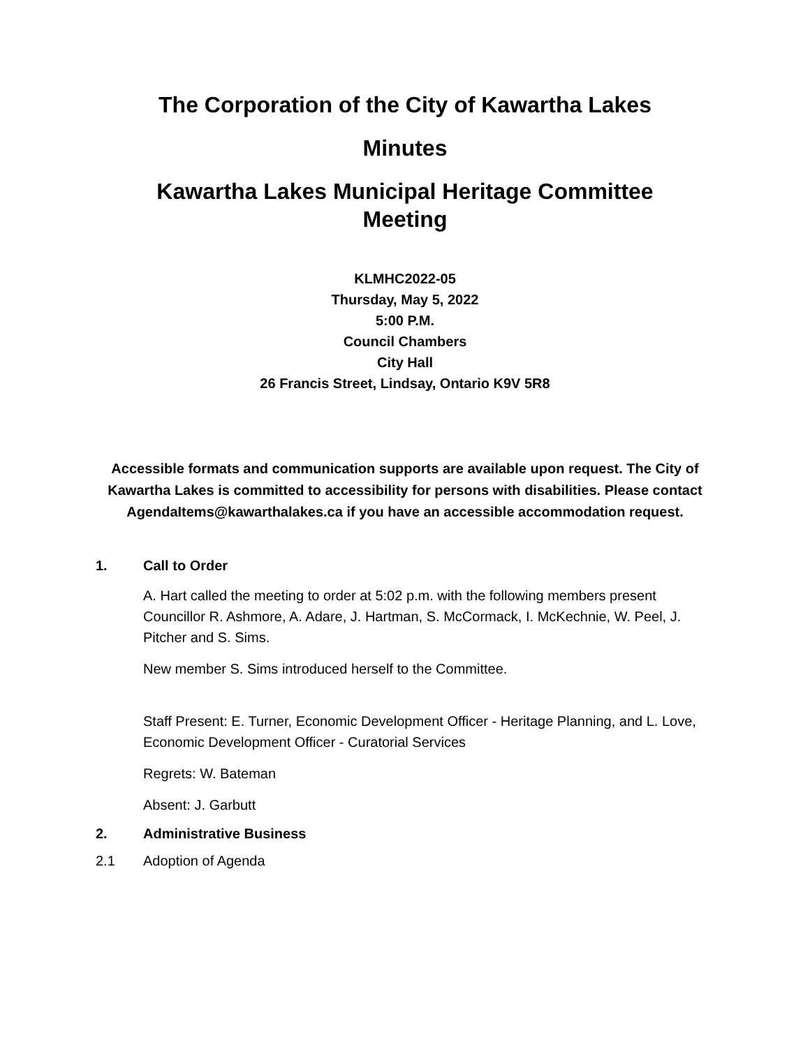The Corporation of the City of Kawartha Lakes
Minutes
Kawartha Lakes Municipal Heritage Committee
Meeting
KLMHC2022-05
Thursday, May 5, 2022
5:00 P.M.
Council Chambers
City Hall
26 Francis Street, Lindsay, Ontario K9V 5R8
Accessible formats and communication supports are available upon request. The City of Kawartha Lakes is committed to accessibility for persons with disabilities. Please contact AgendaItems@kawarthalakes.ca if you have an accessible accommodation request.
1. Call to Order
A. Hart called the meeting to order at 5:02 p.m. with the following members present Councillor R. Ashmore, A. Adare, J. Hartman, S. McCormack, I. McKechnie, W. Peel, J. Pitcher and S. Sims.
New member S. Sims introduced herself to the Committee.
Staff Present: E. Turner, Economic Development Officer - Heritage Planning, and L. Love, Economic Development Officer - Curatorial Services
Regrets: W. Bateman
Absent: J. Garbutt
2. Administrative Business
2.1 Adoption of Agenda